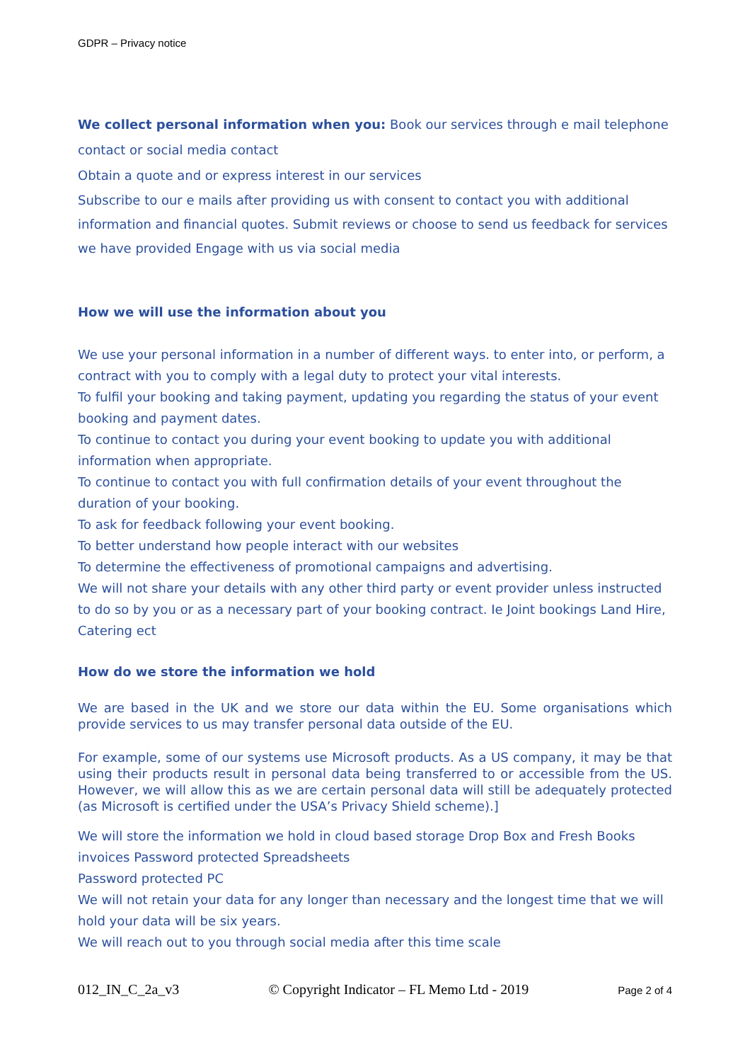GDPR – Privacy notice
We collect personal information when you: Book our services through e mail telephone contact or social media contact
Obtain a quote and or express interest in our services
Subscribe to our e mails after providing us with consent to contact you with additional information and financial quotes. Submit reviews or choose to send us feedback for services we have provided Engage with us via social media
How we will use the information about you
We use your personal information in a number of different ways. to enter into, or perform, a contract with you to comply with a legal duty to protect your vital interests.
To fulfil your booking and taking payment, updating you regarding the status of your event booking and payment dates.
To continue to contact you during your event booking to update you with additional information when appropriate.
To continue to contact you with full confirmation details of your event throughout the duration of your booking.
To ask for feedback following your event booking.
To better understand how people interact with our websites
To determine the effectiveness of promotional campaigns and advertising.
We will not share your details with any other third party or event provider unless instructed to do so by you or as a necessary part of your booking contract. Ie Joint bookings Land Hire, Catering ect
How do we store the information we hold
We are based in the UK and we store our data within the EU. Some organisations which provide services to us may transfer personal data outside of the EU.
For example, some of our systems use Microsoft products. As a US company, it may be that using their products result in personal data being transferred to or accessible from the US. However, we will allow this as we are certain personal data will still be adequately protected (as Microsoft is certified under the USA’s Privacy Shield scheme).]
We will store the information we hold in cloud based storage Drop Box and Fresh Books invoices Password protected Spreadsheets
Password protected PC
We will not retain your data for any longer than necessary and the longest time that we will hold your data will be six years.
We will reach out to you through social media after this time scale
012_IN_C_2a_v3 © Copyright Indicator – FL Memo Ltd - 2019 Page 2 of 4